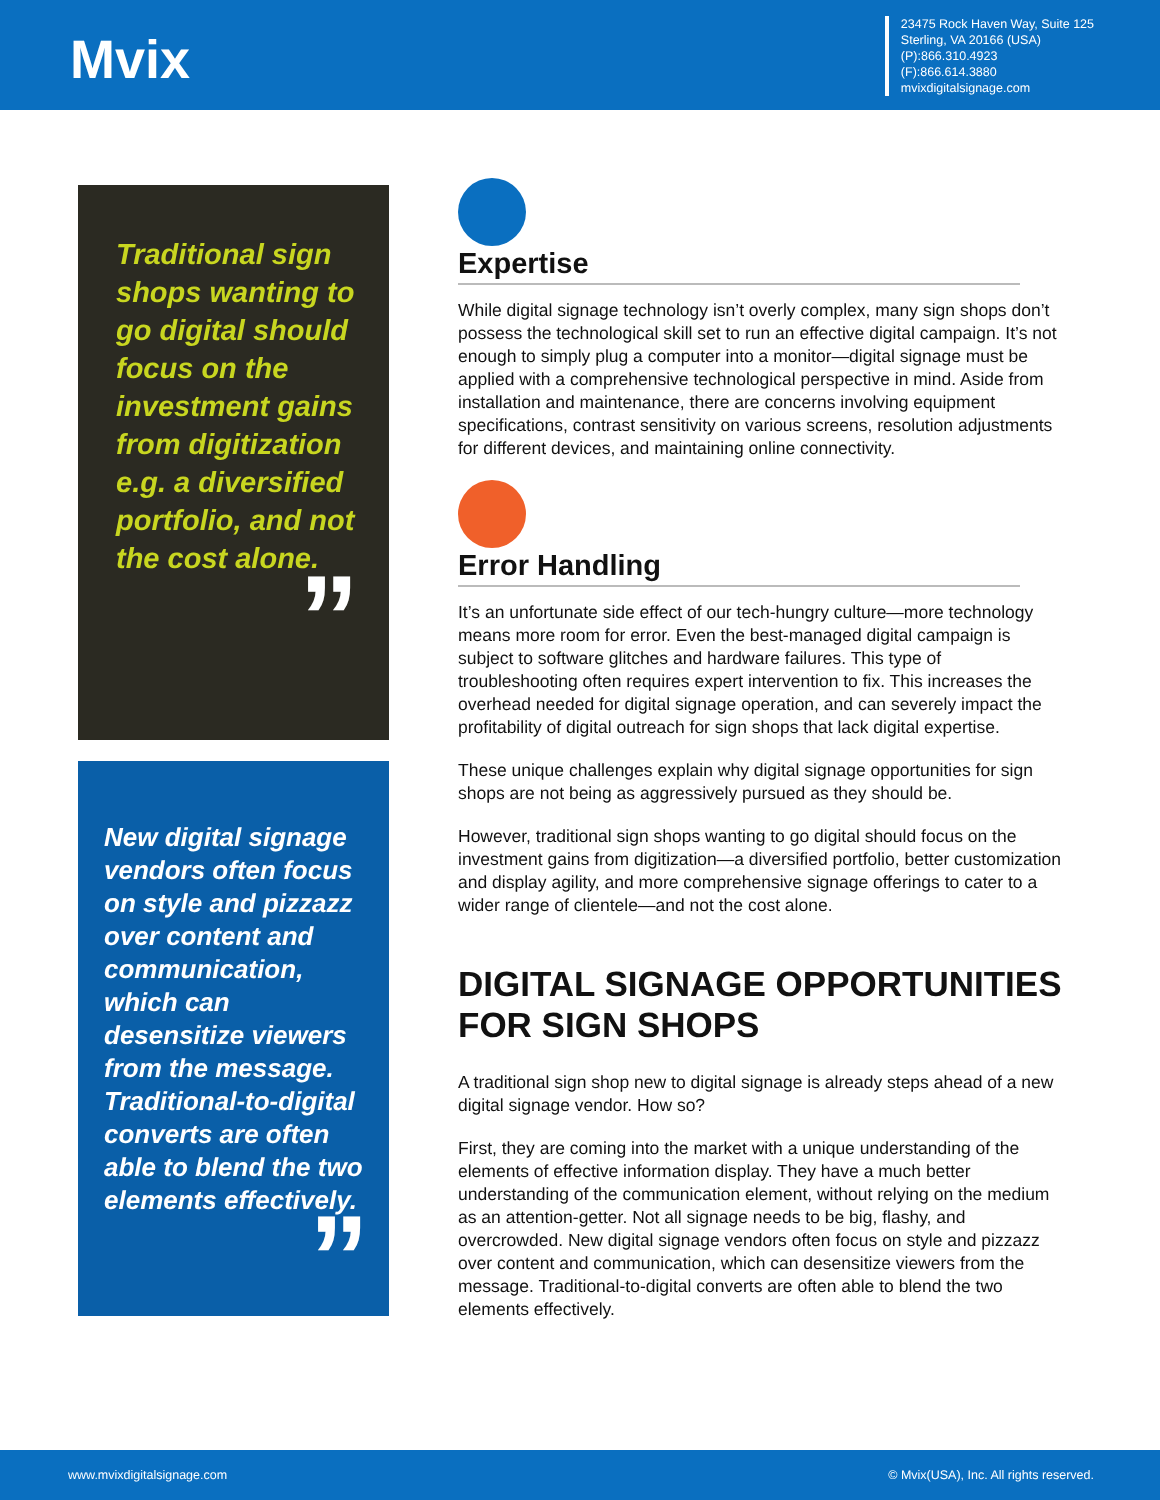Mvix
23475 Rock Haven Way, Suite 125
Sterling, VA 20166 (USA)
(P):866.310.4923
(F):866.614.3880
mvixdigitalsignage.com
Traditional sign shops wanting to go digital should focus on the investment gains from digitization e.g. a diversified portfolio, and not the cost alone.
”
New digital signage vendors often focus on style and pizzazz over content and communication, which can desensitize viewers from the message. Traditional-to-digital converts are often able to blend the two elements effectively.
”
Expertise
While digital signage technology isn’t overly complex, many sign shops don’t possess the technological skill set to run an effective digital campaign. It’s not enough to simply plug a computer into a monitor—digital signage must be applied with a comprehensive technological perspective in mind. Aside from installation and maintenance, there are concerns involving equipment specifications, contrast sensitivity on various screens, resolution adjustments for different devices, and maintaining online connectivity.
Error Handling
It’s an unfortunate side effect of our tech-hungry culture—more technology means more room for error. Even the best-managed digital campaign is subject to software glitches and hardware failures. This type of troubleshooting often requires expert intervention to fix. This increases the overhead needed for digital signage operation, and can severely impact the profitability of digital outreach for sign shops that lack digital expertise.
These unique challenges explain why digital signage opportunities for sign shops are not being as aggressively pursued as they should be.
However, traditional sign shops wanting to go digital should focus on the investment gains from digitization—a diversified portfolio, better customization and display agility, and more comprehensive signage offerings to cater to a wider range of clientele—and not the cost alone.
DIGITAL SIGNAGE OPPORTUNITIES FOR SIGN SHOPS
A traditional sign shop new to digital signage is already steps ahead of a new digital signage vendor. How so?
First, they are coming into the market with a unique understanding of the elements of effective information display. They have a much better understanding of the communication element, without relying on the medium as an attention-getter. Not all signage needs to be big, flashy, and overcrowded. New digital signage vendors often focus on style and pizzazz over content and communication, which can desensitize viewers from the message. Traditional-to-digital converts are often able to blend the two elements effectively.
www.mvixdigitalsignage.com © Mvix(USA), Inc. All rights reserved.